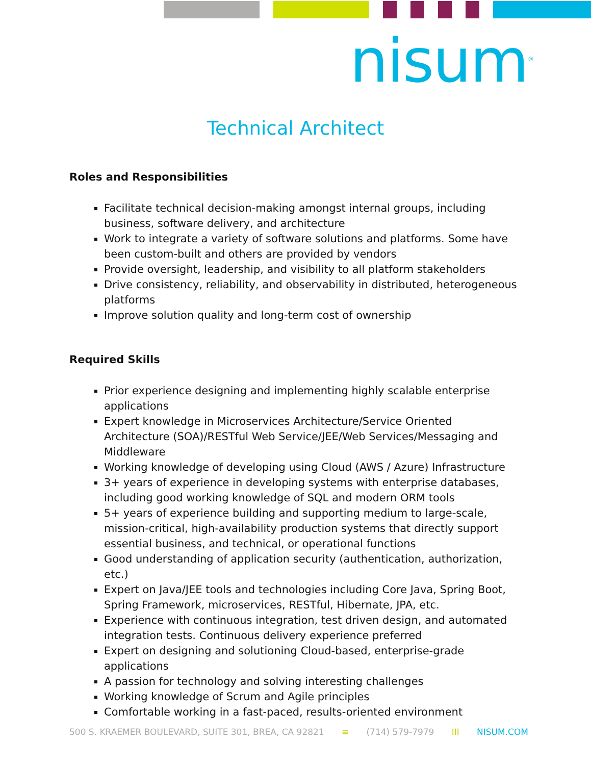nisum<sup>®</sup>
Technical Architect
Roles and Responsibilities
Facilitate technical decision-making amongst internal groups, including business, software delivery, and architecture
Work to integrate a variety of software solutions and platforms. Some have been custom-built and others are provided by vendors
Provide oversight, leadership, and visibility to all platform stakeholders
Drive consistency, reliability, and observability in distributed, heterogeneous platforms
Improve solution quality and long-term cost of ownership
Required Skills
Prior experience designing and implementing highly scalable enterprise applications
Expert knowledge in Microservices Architecture/Service Oriented Architecture (SOA)/RESTful Web Service/JEE/Web Services/Messaging and Middleware
Working knowledge of developing using Cloud (AWS / Azure) Infrastructure
3+ years of experience in developing systems with enterprise databases, including good working knowledge of SQL and modern ORM tools
5+ years of experience building and supporting medium to large-scale, mission-critical, high-availability production systems that directly support essential business, and technical, or operational functions
Good understanding of application security (authentication, authorization, etc.)
Expert on Java/JEE tools and technologies including Core Java, Spring Boot, Spring Framework, microservices, RESTful, Hibernate, JPA, etc.
Experience with continuous integration, test driven design, and automated integration tests. Continuous delivery experience preferred
Expert on designing and solutioning Cloud-based, enterprise-grade applications
A passion for technology and solving interesting challenges
Working knowledge of Scrum and Agile principles
Comfortable working in a fast-paced, results-oriented environment
500 S. KRAEMER BOULEVARD, SUITE 301, BREA, CA 92821 ≡ (714) 579-7979 III NISUM.COM